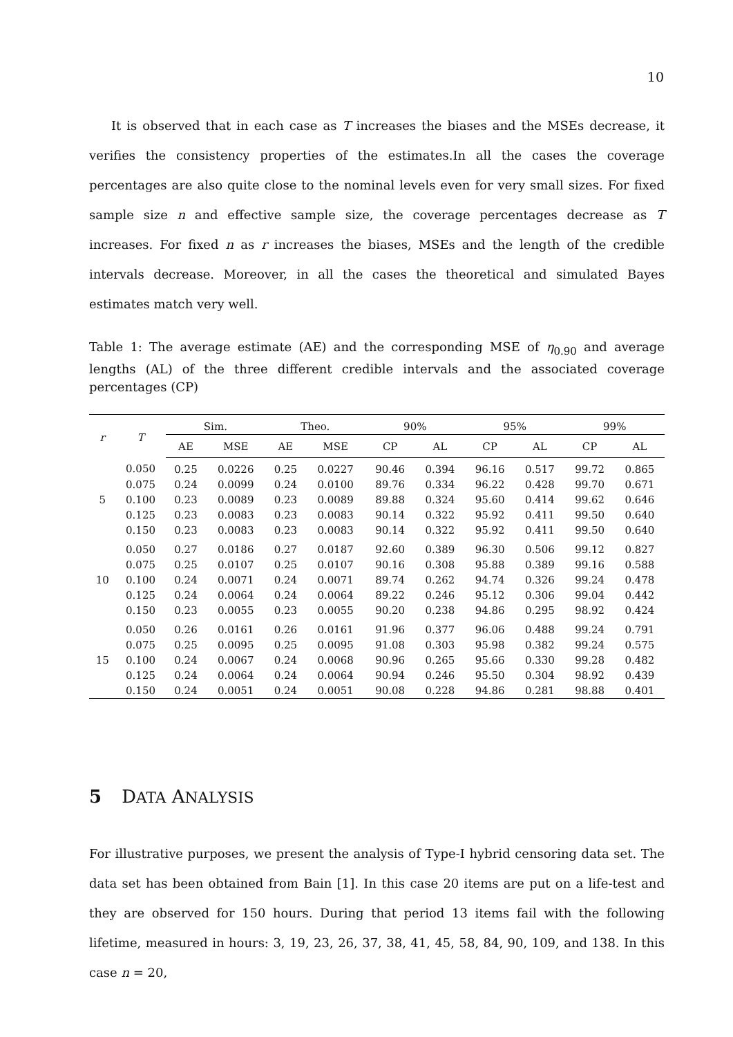10
It is observed that in each case as T increases the biases and the MSEs decrease, it verifies the consistency properties of the estimates.In all the cases the coverage percentages are also quite close to the nominal levels even for very small sizes. For fixed sample size n and effective sample size, the coverage percentages decrease as T increases. For fixed n as r increases the biases, MSEs and the length of the credible intervals decrease. Moreover, in all the cases the theoretical and simulated Bayes estimates match very well.
Table 1: The average estimate (AE) and the corresponding MSE of η<sub>0.90</sub> and average lengths (AL) of the three different credible intervals and the associated coverage percentages (CP)
| r | T | Sim. | | Theo. | | 90% | | 95% | | 99% | |
| --- | --- | --- | --- | --- | --- | --- | --- | --- | --- | --- | --- |
| | | AE | MSE | AE | MSE | CP | AL | CP | AL | CP | AL |
| | 0.050 | 0.25 | 0.0226 | 0.25 | 0.0227 | 90.46 | 0.394 | 96.16 | 0.517 | 99.72 | 0.865 |
| | 0.075 | 0.24 | 0.0099 | 0.24 | 0.0100 | 89.76 | 0.334 | 96.22 | 0.428 | 99.70 | 0.671 |
| 5 | 0.100 | 0.23 | 0.0089 | 0.23 | 0.0089 | 89.88 | 0.324 | 95.60 | 0.414 | 99.62 | 0.646 |
| | 0.125 | 0.23 | 0.0083 | 0.23 | 0.0083 | 90.14 | 0.322 | 95.92 | 0.411 | 99.50 | 0.640 |
| | 0.150 | 0.23 | 0.0083 | 0.23 | 0.0083 | 90.14 | 0.322 | 95.92 | 0.411 | 99.50 | 0.640 |
| | 0.050 | 0.27 | 0.0186 | 0.27 | 0.0187 | 92.60 | 0.389 | 96.30 | 0.506 | 99.12 | 0.827 |
| | 0.075 | 0.25 | 0.0107 | 0.25 | 0.0107 | 90.16 | 0.308 | 95.88 | 0.389 | 99.16 | 0.588 |
| 10 | 0.100 | 0.24 | 0.0071 | 0.24 | 0.0071 | 89.74 | 0.262 | 94.74 | 0.326 | 99.24 | 0.478 |
| | 0.125 | 0.24 | 0.0064 | 0.24 | 0.0064 | 89.22 | 0.246 | 95.12 | 0.306 | 99.04 | 0.442 |
| | 0.150 | 0.23 | 0.0055 | 0.23 | 0.0055 | 90.20 | 0.238 | 94.86 | 0.295 | 98.92 | 0.424 |
| | 0.050 | 0.26 | 0.0161 | 0.26 | 0.0161 | 91.96 | 0.377 | 96.06 | 0.488 | 99.24 | 0.791 |
| | 0.075 | 0.25 | 0.0095 | 0.25 | 0.0095 | 91.08 | 0.303 | 95.98 | 0.382 | 99.24 | 0.575 |
| 15 | 0.100 | 0.24 | 0.0067 | 0.24 | 0.0068 | 90.96 | 0.265 | 95.66 | 0.330 | 99.28 | 0.482 |
| | 0.125 | 0.24 | 0.0064 | 0.24 | 0.0064 | 90.94 | 0.246 | 95.50 | 0.304 | 98.92 | 0.439 |
| | 0.150 | 0.24 | 0.0051 | 0.24 | 0.0051 | 90.08 | 0.228 | 94.86 | 0.281 | 98.88 | 0.401 |
5 DATA ANALYSIS
For illustrative purposes, we present the analysis of Type-I hybrid censoring data set. The data set has been obtained from Bain [1]. In this case 20 items are put on a life-test and they are observed for 150 hours. During that period 13 items fail with the following lifetime, measured in hours: 3, 19, 23, 26, 37, 38, 41, 45, 58, 84, 90, 109, and 138. In this case n = 20,